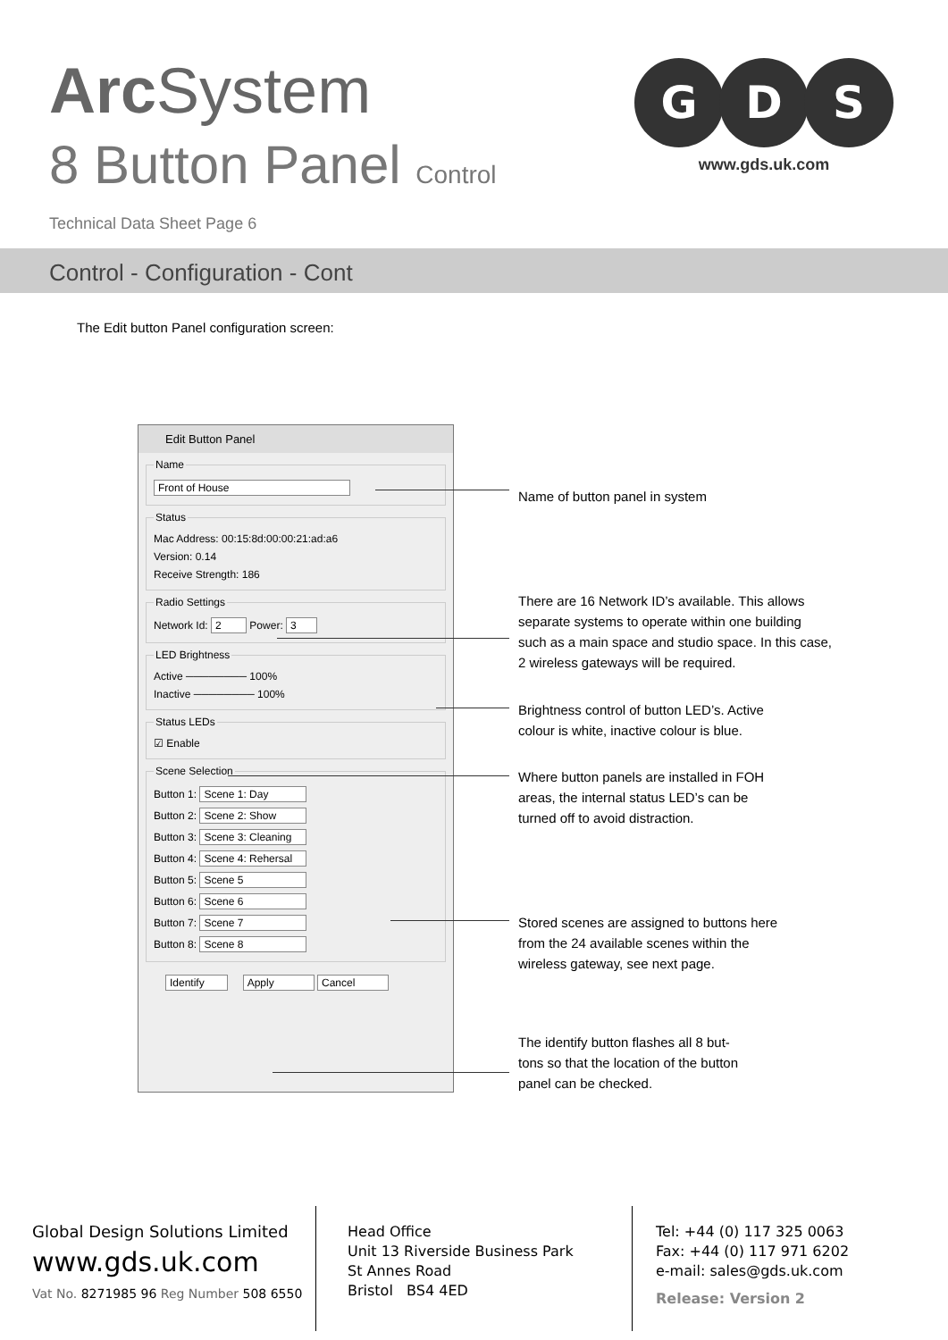Arc System
8 Button Panel Control
Technical Data Sheet Page 6
G
D
S
www.gds.uk.com
Control - Configuration - Cont
The Edit button Panel configuration screen:
Edit Button Panel
Name
Front of House
Status
Mac Address: 00:15:8d:00:00:21:ad:a6
Version: 0.14
Receive Strength: 186
Radio Settings
Network Id: 2 Power: 3
LED Brightness
Active ──────── 100%
Inactive ──────── 100%
Status LEDs
☑ Enable
Scene Selection
Button 1: Scene 1: Day
Button 2: Scene 2: Show
Button 3: Scene 3: Cleaning
Button 4: Scene 4: Rehersal
Button 5: Scene 5
Button 6: Scene 6
Button 7: Scene 7
Button 8: Scene 8
Identify Apply Cancel
Name of button panel in system
There are 16 Network ID’s available. This allows
separate systems to operate within one building
such as a main space and studio space. In this case,
2 wireless gateways will be required.
Brightness control of button LED’s. Active
colour is white, inactive colour is blue.
Where button panels are installed in FOH
areas, the internal status LED’s can be
turned off to avoid distraction.
Stored scenes are assigned to buttons here
from the 24 available scenes within the
wireless gateway, see next page.
The identify button flashes all 8 but-
tons so that the location of the button
panel can be checked.
Global Design Solutions Limited
www.gds.uk.com
Vat No. 8271985 96 Reg Number 508 6550
Head Office
Unit 13 Riverside Business Park
St Annes Road
Bristol BS4 4ED
Tel: +44 (0) 117 325 0063
Fax: +44 (0) 117 971 6202
e-mail: sales@gds.uk.com
Release: Version 2